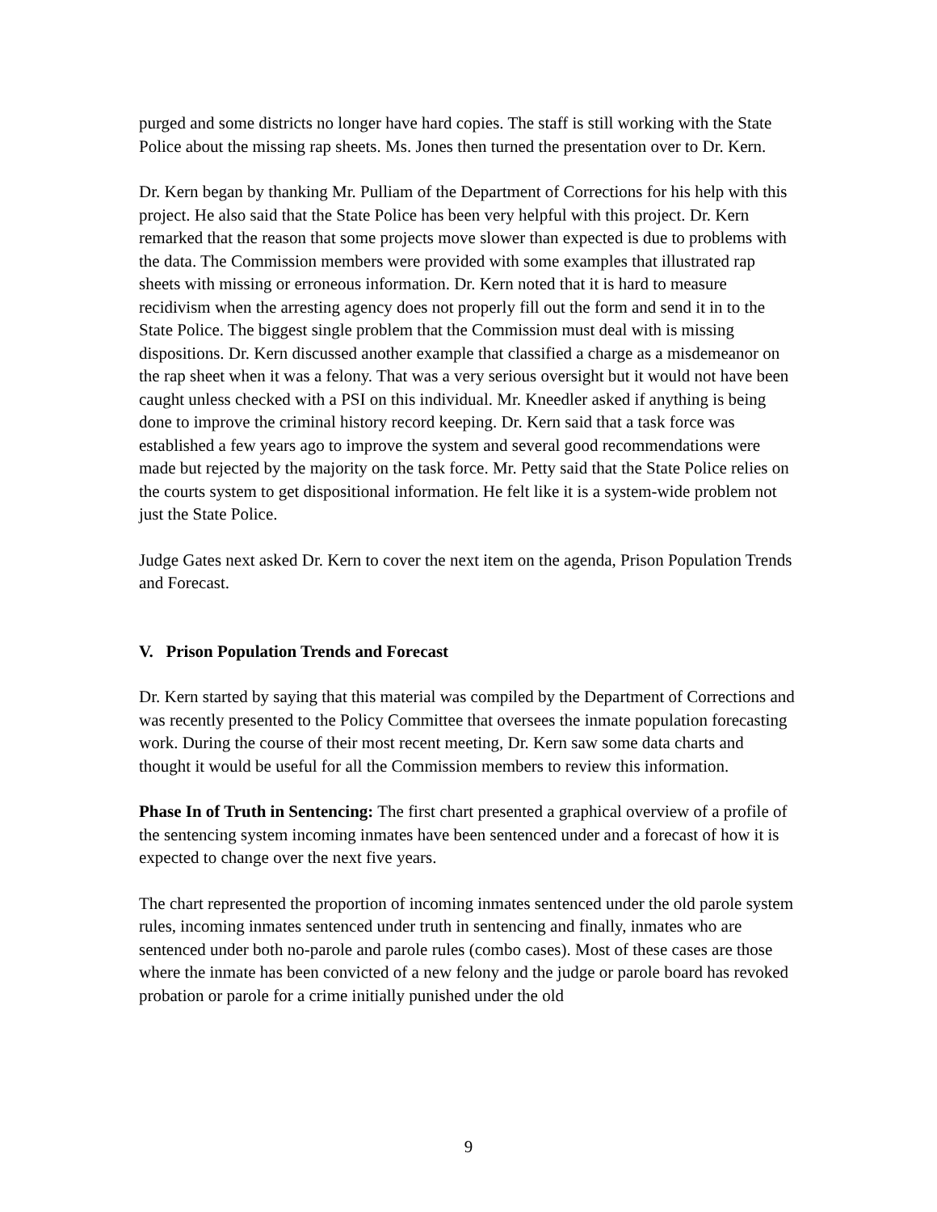purged and some districts no longer have hard copies. The staff is still working with the State Police about the missing rap sheets. Ms. Jones then turned the presentation over to Dr. Kern.
Dr. Kern began by thanking Mr. Pulliam of the Department of Corrections for his help with this project. He also said that the State Police has been very helpful with this project. Dr. Kern remarked that the reason that some projects move slower than expected is due to problems with the data. The Commission members were provided with some examples that illustrated rap sheets with missing or erroneous information. Dr. Kern noted that it is hard to measure recidivism when the arresting agency does not properly fill out the form and send it in to the State Police. The biggest single problem that the Commission must deal with is missing dispositions. Dr. Kern discussed another example that classified a charge as a misdemeanor on the rap sheet when it was a felony. That was a very serious oversight but it would not have been caught unless checked with a PSI on this individual. Mr. Kneedler asked if anything is being done to improve the criminal history record keeping. Dr. Kern said that a task force was established a few years ago to improve the system and several good recommendations were made but rejected by the majority on the task force. Mr. Petty said that the State Police relies on the courts system to get dispositional information. He felt like it is a system-wide problem not just the State Police.
Judge Gates next asked Dr. Kern to cover the next item on the agenda, Prison Population Trends and Forecast.
V. Prison Population Trends and Forecast
Dr. Kern started by saying that this material was compiled by the Department of Corrections and was recently presented to the Policy Committee that oversees the inmate population forecasting work. During the course of their most recent meeting, Dr. Kern saw some data charts and thought it would be useful for all the Commission members to review this information.
Phase In of Truth in Sentencing: The first chart presented a graphical overview of a profile of the sentencing system incoming inmates have been sentenced under and a forecast of how it is expected to change over the next five years.
The chart represented the proportion of incoming inmates sentenced under the old parole system rules, incoming inmates sentenced under truth in sentencing and finally, inmates who are sentenced under both no-parole and parole rules (combo cases). Most of these cases are those where the inmate has been convicted of a new felony and the judge or parole board has revoked probation or parole for a crime initially punished under the old
9